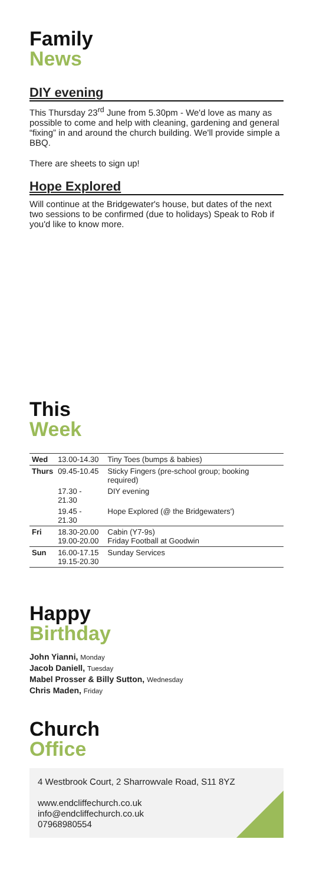Family
News
DIY evening
This Thursday 23<sup>rd</sup> June from 5.30pm - We'd love as many as possible to come and help with cleaning, gardening and general “fixing” in and around the church building. We'll provide simple a BBQ.
There are sheets to sign up!
Hope Explored
Will continue at the Bridgewater's house, but dates of the next two sessions to be confirmed (due to holidays) Speak to Rob if you'd like to know more.
This
Week
| Wed | 13.00-14.30 | Tiny Toes (bumps & babies) |
| Thurs | 09.45-10.45 | Sticky Fingers (pre-school group; booking required) |
| | 17.30 - 21.30 | DIY evening |
| | 19.45 - 21.30 | Hope Explored (@ the Bridgewaters') |
| Fri | 18.30-20.00 19.00-20.00 | Cabin (Y7-9s) Friday Football at Goodwin |
| Sun | 16.00-17.15 19.15-20.30 | Sunday Services |
Happy
Birthday
John Yianni, Monday
Jacob Daniell, Tuesday
Mabel Prosser & Billy Sutton, Wednesday
Chris Maden, Friday
Church
Office
4 Westbrook Court, 2 Sharrowvale Road, S11 8YZ
www.endcliffechurch.co.uk
info@endcliffechurch.co.uk
07968980554